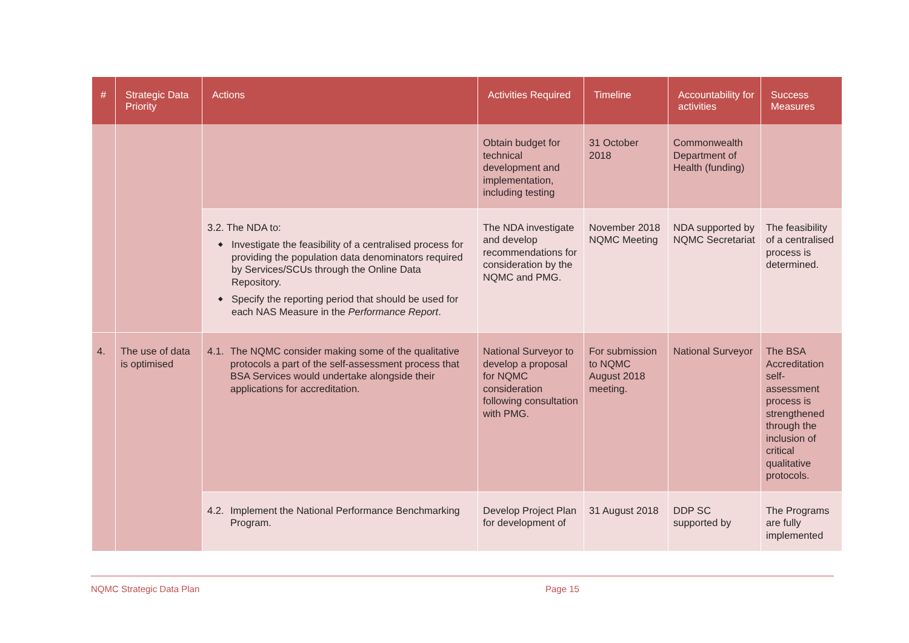| # | Strategic Data Priority | Actions | Activities Required | Timeline | Accountability for activities | Success Measures |
| --- | --- | --- | --- | --- | --- | --- |
| | | | Obtain budget for technical development and implementation, including testing | 31 October 2018 | Commonwealth Department of Health (funding) | |
| | | 3.2. The NDA to: ◆ Investigate the feasibility of a centralised process for providing the population data denominators required by Services/SCUs through the Online Data Repository. ◆ Specify the reporting period that should be used for each NAS Measure in the Performance Report . | The NDA investigate and develop recommendations for consideration by the NQMC and PMG. | November 2018 NQMC Meeting | NDA supported by NQMC Secretariat | The feasibility of a centralised process is determined. |
| 4. | The use of data is optimised | 4.1. The NQMC consider making some of the qualitative protocols a part of the self-assessment process that BSA Services would undertake alongside their applications for accreditation. | National Surveyor to develop a proposal for NQMC consideration following consultation with PMG. | For submission to NQMC August 2018 meeting. | National Surveyor | The BSA Accreditation self-assessment process is strengthened through the inclusion of critical qualitative protocols. |
| | | 4.2. Implement the National Performance Benchmarking Program. | Develop Project Plan for development of | 31 August 2018 | DDP SC supported by | The Programs are fully implemented |
NQMC Strategic Data Plan Page 15